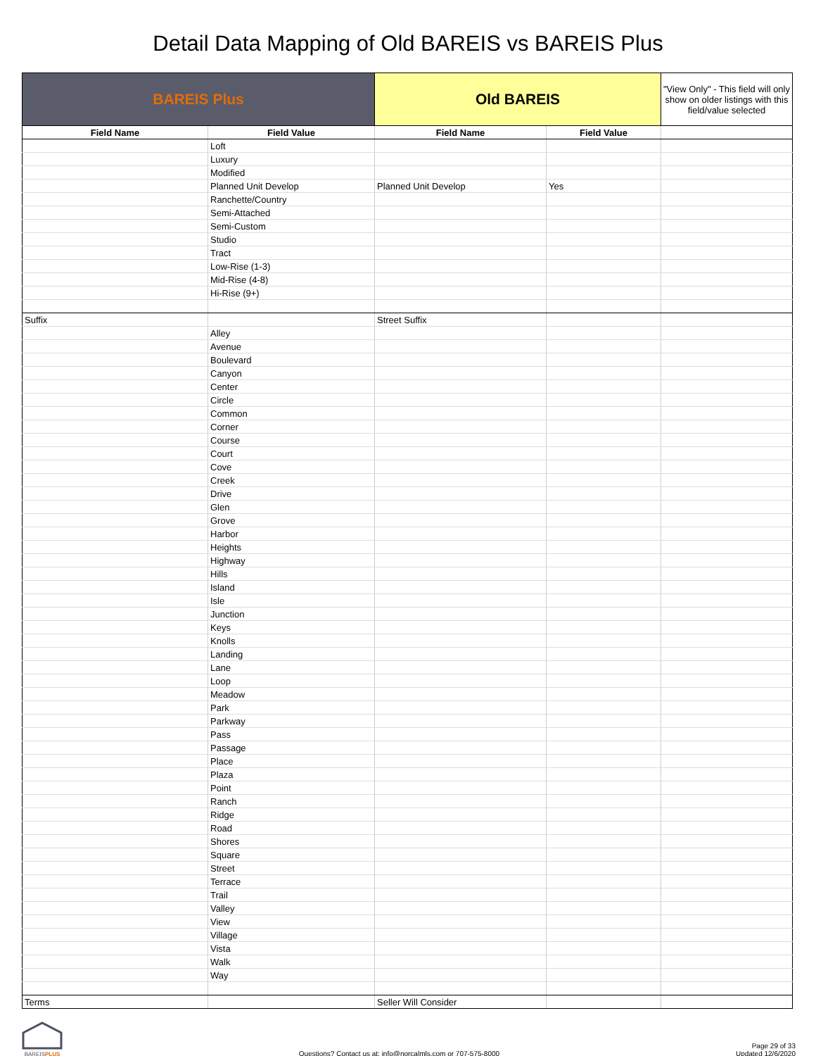Detail Data Mapping of Old BAREIS vs BAREIS Plus
| BAREIS Plus | | Old BAREIS | | "View Only" - This field will only show on older listings with this field/value selected |
| --- | --- | --- | --- | --- |
| Field Name | Field Value | Field Name | Field Value | |
| | Loft | | | |
| | Luxury | | | |
| | Modified | | | |
| | Planned Unit Develop | Planned Unit Develop | Yes | |
| | Ranchette/Country | | | |
| | Semi-Attached | | | |
| | Semi-Custom | | | |
| | Studio | | | |
| | Tract | | | |
| | Low-Rise (1-3) | | | |
| | Mid-Rise (4-8) | | | |
| | Hi-Rise (9+) | | | |
| Suffix | | Street Suffix | | |
| | Alley | | | |
| | Avenue | | | |
| | Boulevard | | | |
| | Canyon | | | |
| | Center | | | |
| | Circle | | | |
| | Common | | | |
| | Corner | | | |
| | Course | | | |
| | Court | | | |
| | Cove | | | |
| | Creek | | | |
| | Drive | | | |
| | Glen | | | |
| | Grove | | | |
| | Harbor | | | |
| | Heights | | | |
| | Highway | | | |
| | Hills | | | |
| | Island | | | |
| | Isle | | | |
| | Junction | | | |
| | Keys | | | |
| | Knolls | | | |
| | Landing | | | |
| | Lane | | | |
| | Loop | | | |
| | Meadow | | | |
| | Park | | | |
| | Parkway | | | |
| | Pass | | | |
| | Passage | | | |
| | Place | | | |
| | Plaza | | | |
| | Point | | | |
| | Ranch | | | |
| | Ridge | | | |
| | Road | | | |
| | Shores | | | |
| | Square | | | |
| | Street | | | |
| | Terrace | | | |
| | Trail | | | |
| | Valley | | | |
| | View | | | |
| | Village | | | |
| | Vista | | | |
| | Walk | | | |
| | Way | | | |
| Terms | | Seller Will Consider | | |
BAREISPLUS
Questions? Contact us at: info@norcalmls.com or 707-575-8000
Page 29 of 33
Updated 12/6/2020